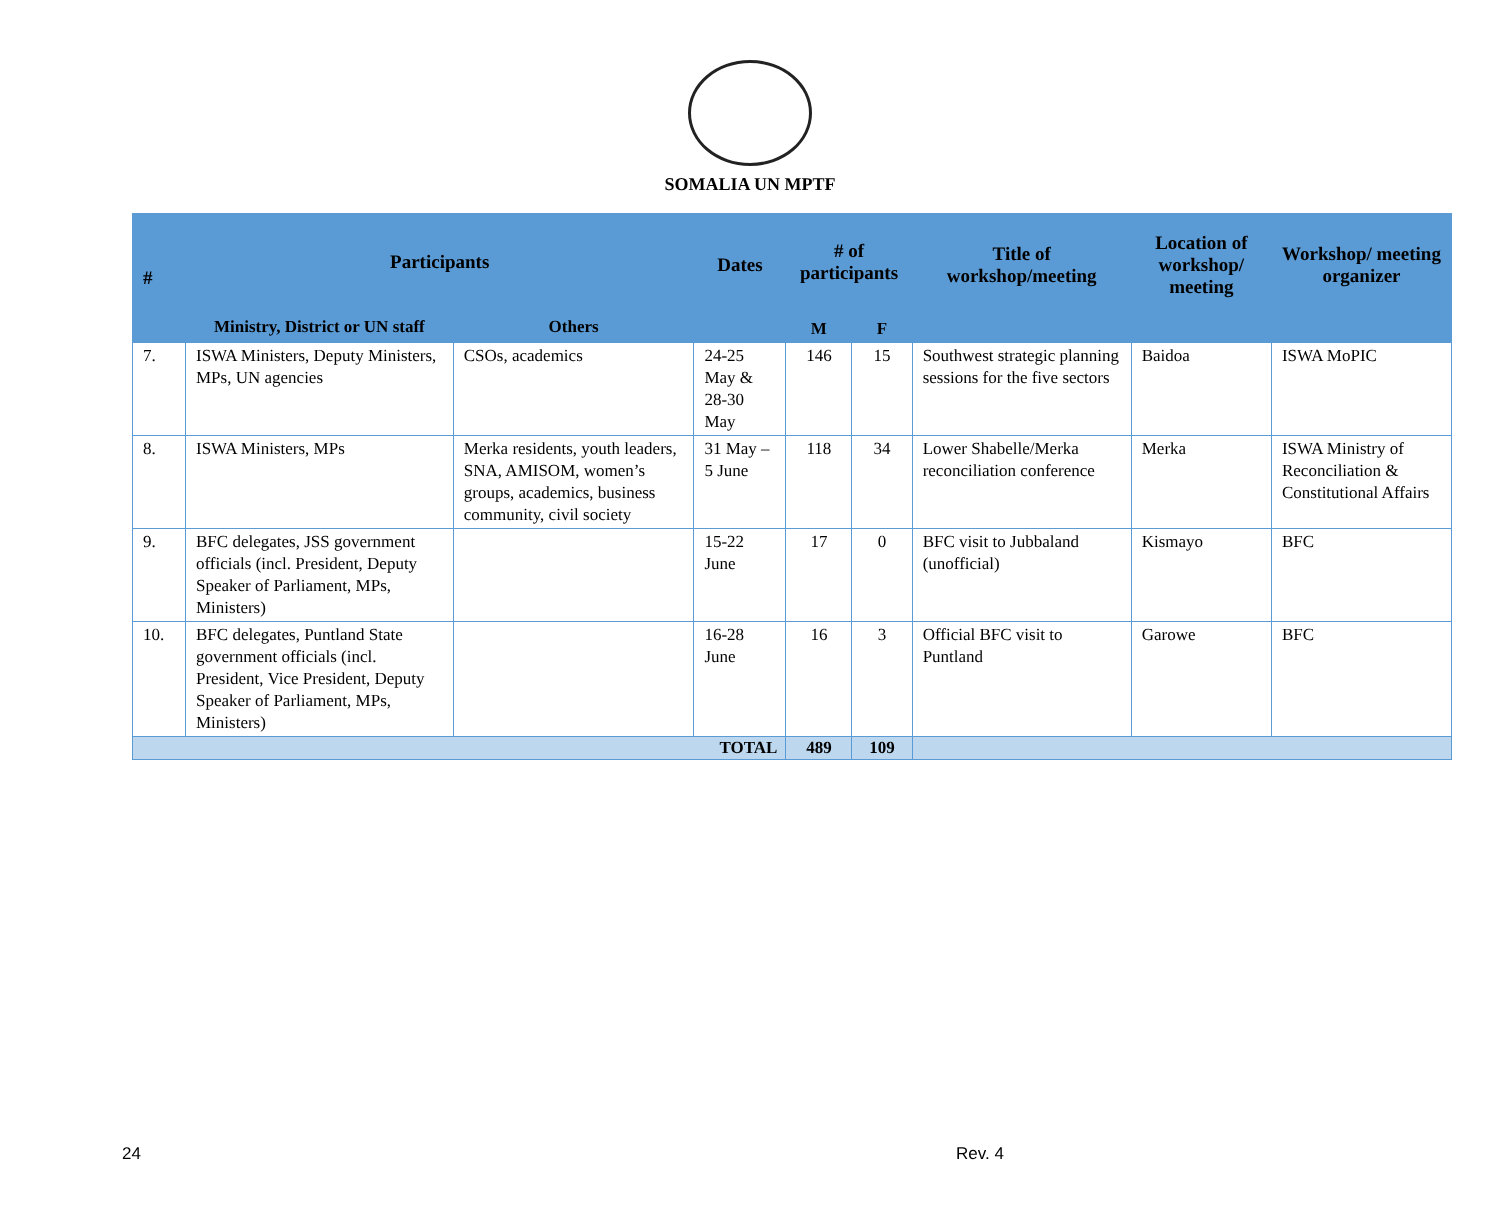SOMALIA UN MPTF
| # | Participants | | Dates | # of participants | | Title of workshop/meeting | Location of workshop/ meeting | Workshop/ meeting organizer |
| --- | --- | --- | --- | --- | --- | --- | --- | --- |
| | Ministry, District or UN staff | Others | | | | | | |
| | | | | M | F | | | |
| 7. | ISWA Ministers, Deputy Ministers, MPs, UN agencies | CSOs, academics | 24-25 May & 28-30 May | 146 | 15 | Southwest strategic planning sessions for the five sectors | Baidoa | ISWA MoPIC |
| 8. | ISWA Ministers, MPs | Merka residents, youth leaders, SNA, AMISOM, women’s groups, academics, business community, civil society | 31 May – 5 June | 118 | 34 | Lower Shabelle/Merka reconciliation conference | Merka | ISWA Ministry of Reconciliation & Constitutional Affairs |
| 9. | BFC delegates, JSS government officials (incl. President, Deputy Speaker of Parliament, MPs, Ministers) | | 15-22 June | 17 | 0 | BFC visit to Jubbaland (unofficial) | Kismayo | BFC |
| 10. | BFC delegates, Puntland State government officials (incl. President, Vice President, Deputy Speaker of Parliament, MPs, Ministers) | | 16-28 June | 16 | 3 | Official BFC visit to Puntland | Garowe | BFC |
| TOTAL | | | | 489 | 109 | | | |
24 Rev. 4